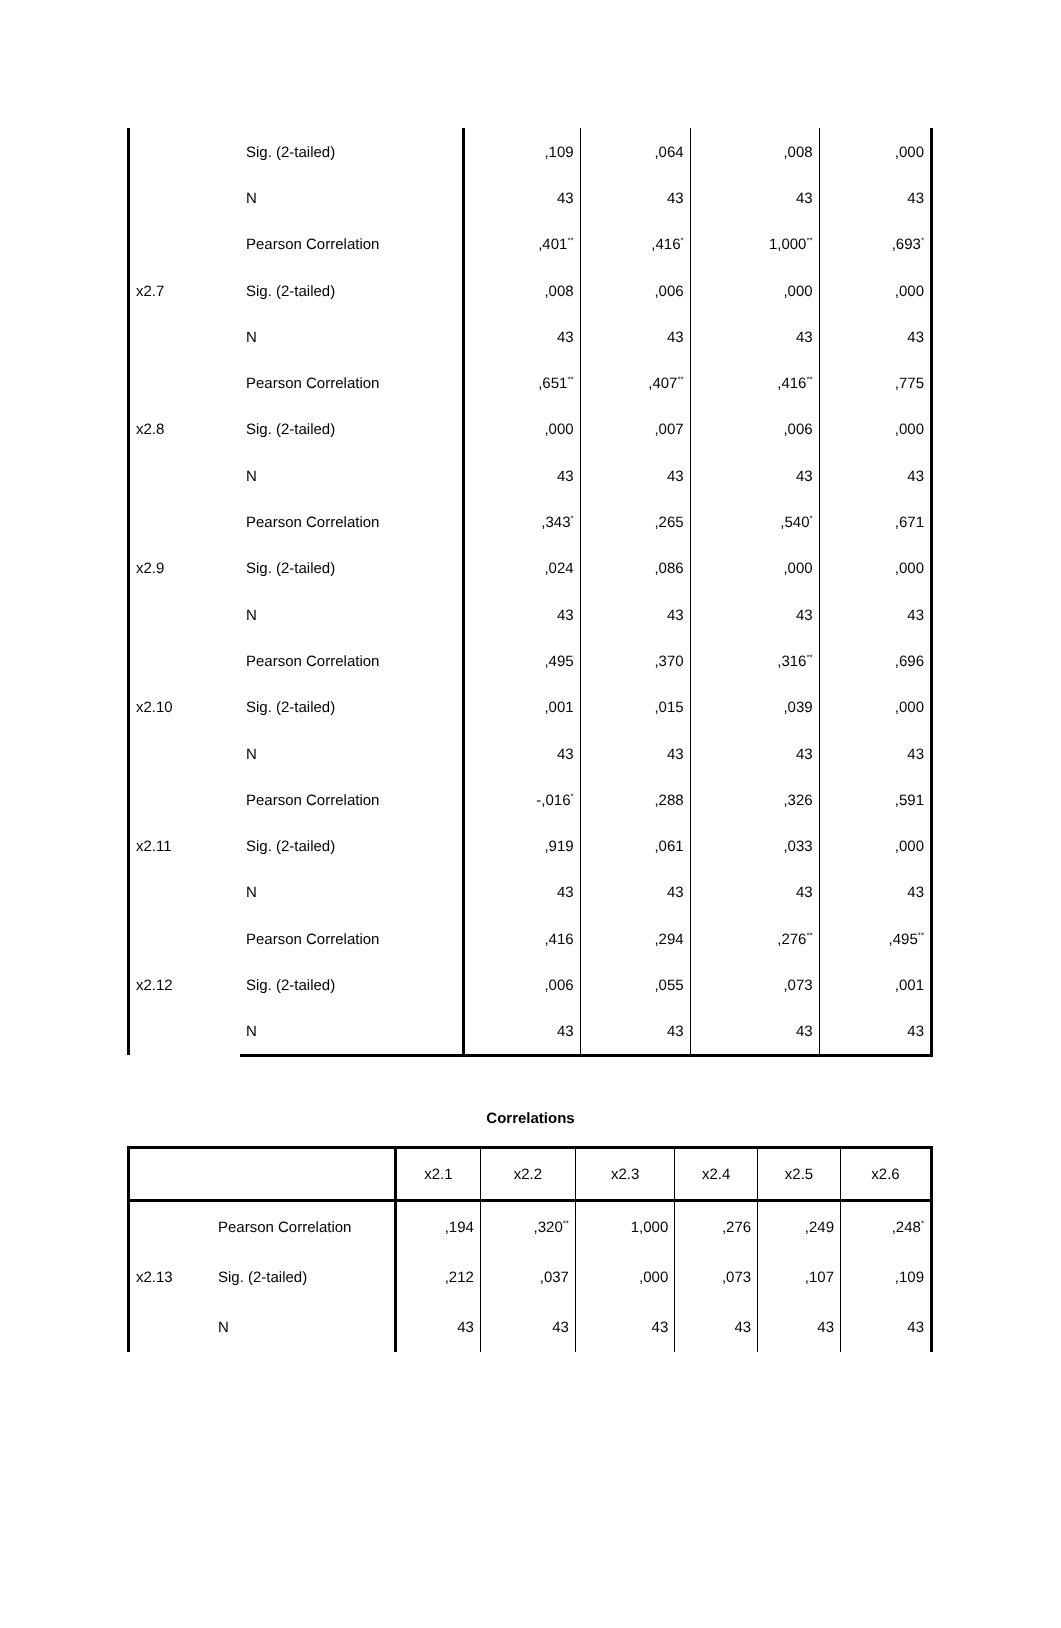| | Sig. (2-tailed) | ,109 | ,064 | ,008 | ,000 |
| | N | 43 | 43 | 43 | 43 |
| | Pearson Correlation | ,401<sup>**</sup> | ,416<sup>*</sup> | 1,000<sup>**</sup> | ,693<sup>*</sup> |
| x2.7 | Sig. (2-tailed) | ,008 | ,006 | ,000 | ,000 |
| | N | 43 | 43 | 43 | 43 |
| | Pearson Correlation | ,651<sup>**</sup> | ,407<sup>**</sup> | ,416<sup>**</sup> | ,775 |
| x2.8 | Sig. (2-tailed) | ,000 | ,007 | ,006 | ,000 |
| | N | 43 | 43 | 43 | 43 |
| | Pearson Correlation | ,343<sup>*</sup> | ,265 | ,540<sup>*</sup> | ,671 |
| x2.9 | Sig. (2-tailed) | ,024 | ,086 | ,000 | ,000 |
| | N | 43 | 43 | 43 | 43 |
| | Pearson Correlation | ,495 | ,370 | ,316<sup>**</sup> | ,696 |
| x2.10 | Sig. (2-tailed) | ,001 | ,015 | ,039 | ,000 |
| | N | 43 | 43 | 43 | 43 |
| | Pearson Correlation | -,016<sup>*</sup> | ,288 | ,326 | ,591 |
| x2.11 | Sig. (2-tailed) | ,919 | ,061 | ,033 | ,000 |
| | N | 43 | 43 | 43 | 43 |
| | Pearson Correlation | ,416 | ,294 | ,276<sup>**</sup> | ,495<sup>**</sup> |
| x2.12 | Sig. (2-tailed) | ,006 | ,055 | ,073 | ,001 |
| | N | 43 | 43 | 43 | 43 |
Correlations
| | | x2.1 | x2.2 | x2.3 | x2.4 | x2.5 | x2.6 |
| --- | --- | --- | --- | --- | --- | --- | --- |
| | Pearson Correlation | ,194 | ,320<sup>**</sup> | 1,000 | ,276 | ,249 | ,248<sup>*</sup> |
| x2.13 | Sig. (2-tailed) | ,212 | ,037 | ,000 | ,073 | ,107 | ,109 |
| | N | 43 | 43 | 43 | 43 | 43 | 43 |